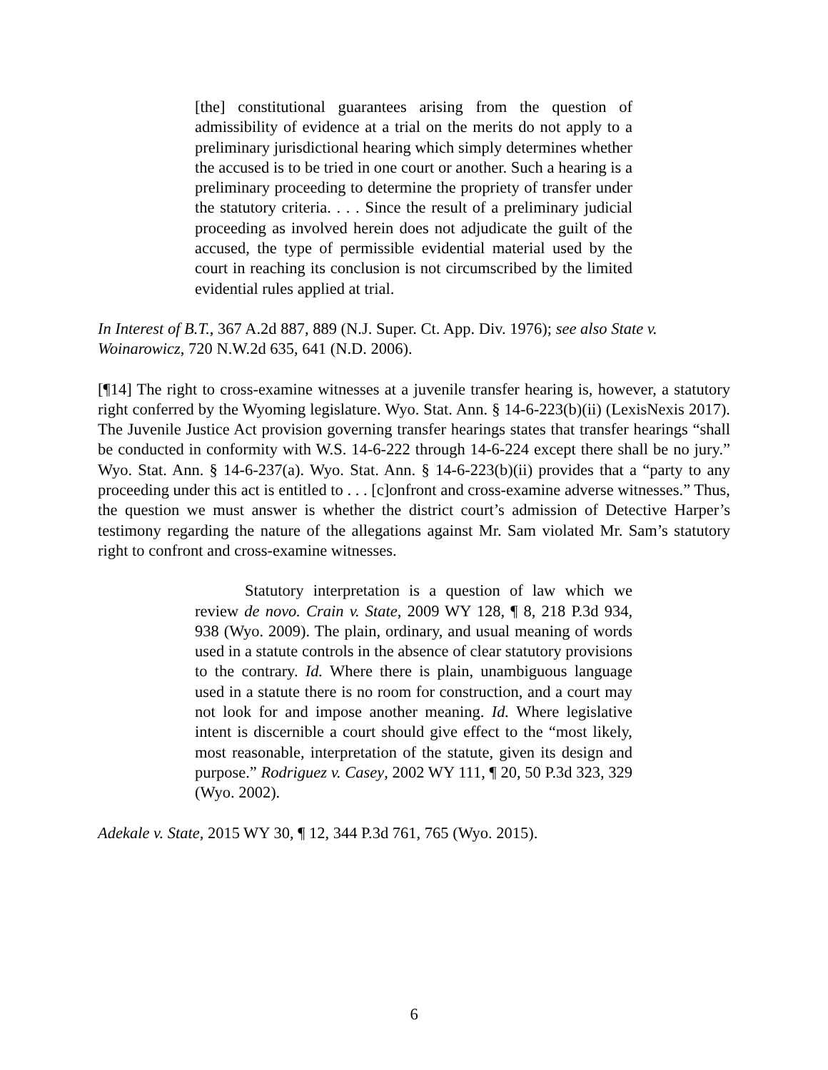[the] constitutional guarantees arising from the question of admissibility of evidence at a trial on the merits do not apply to a preliminary jurisdictional hearing which simply determines whether the accused is to be tried in one court or another. Such a hearing is a preliminary proceeding to determine the propriety of transfer under the statutory criteria. . . . Since the result of a preliminary judicial proceeding as involved herein does not adjudicate the guilt of the accused, the type of permissible evidential material used by the court in reaching its conclusion is not circumscribed by the limited evidential rules applied at trial.
In Interest of B.T., 367 A.2d 887, 889 (N.J. Super. Ct. App. Div. 1976); see also State v. Woinarowicz, 720 N.W.2d 635, 641 (N.D. 2006).
[¶14] The right to cross-examine witnesses at a juvenile transfer hearing is, however, a statutory right conferred by the Wyoming legislature. Wyo. Stat. Ann. § 14-6-223(b)(ii) (LexisNexis 2017). The Juvenile Justice Act provision governing transfer hearings states that transfer hearings “shall be conducted in conformity with W.S. 14-6-222 through 14-6-224 except there shall be no jury.” Wyo. Stat. Ann. § 14-6-237(a). Wyo. Stat. Ann. § 14-6-223(b)(ii) provides that a “party to any proceeding under this act is entitled to . . . [c]onfront and cross-examine adverse witnesses.” Thus, the question we must answer is whether the district court’s admission of Detective Harper’s testimony regarding the nature of the allegations against Mr. Sam violated Mr. Sam’s statutory right to confront and cross-examine witnesses.
Statutory interpretation is a question of law which we review de novo. Crain v. State, 2009 WY 128, ¶ 8, 218 P.3d 934, 938 (Wyo. 2009). The plain, ordinary, and usual meaning of words used in a statute controls in the absence of clear statutory provisions to the contrary. Id. Where there is plain, unambiguous language used in a statute there is no room for construction, and a court may not look for and impose another meaning. Id. Where legislative intent is discernible a court should give effect to the “most likely, most reasonable, interpretation of the statute, given its design and purpose.” Rodriguez v. Casey, 2002 WY 111, ¶ 20, 50 P.3d 323, 329 (Wyo. 2002).
Adekale v. State, 2015 WY 30, ¶ 12, 344 P.3d 761, 765 (Wyo. 2015).
6